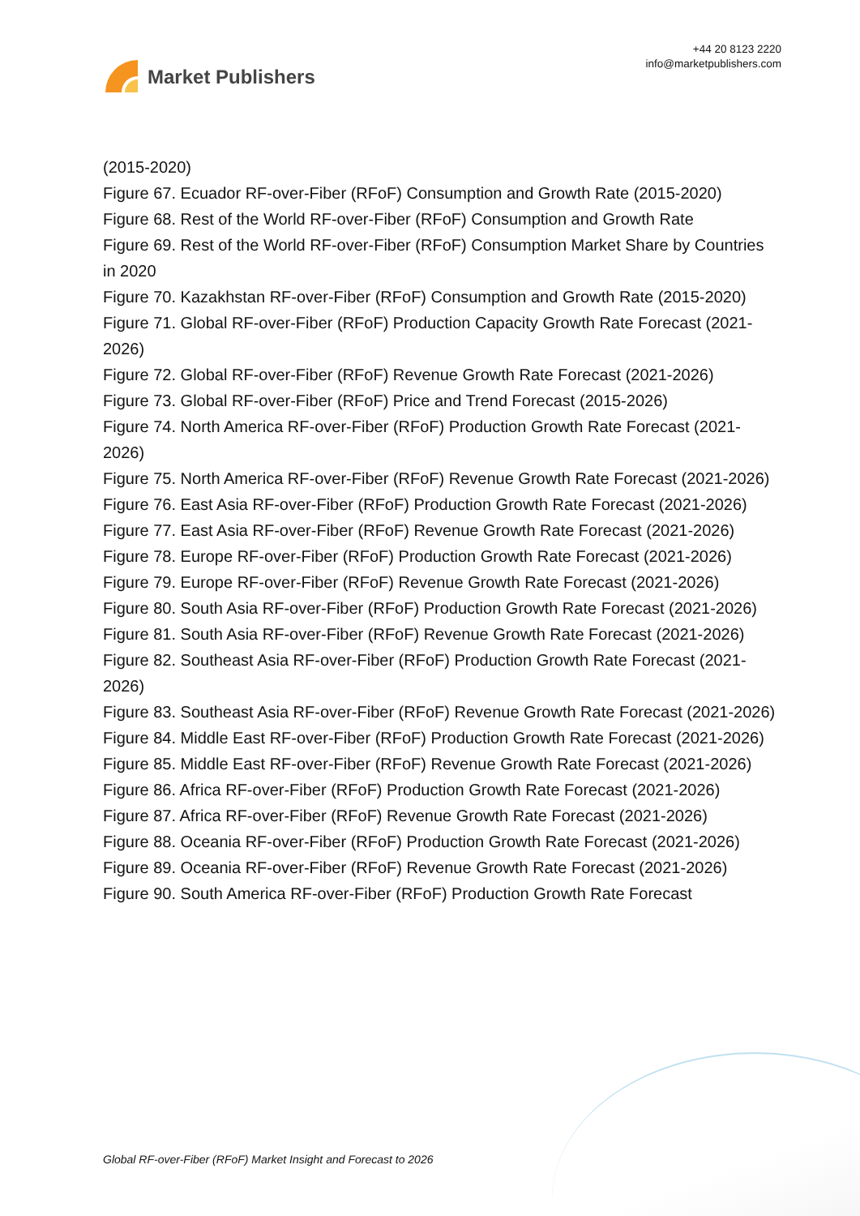Market Publishers
+44 20 8123 2220
info@marketpublishers.com
(2015-2020)
Figure 67. Ecuador RF-over-Fiber (RFoF) Consumption and Growth Rate (2015-2020)
Figure 68. Rest of the World RF-over-Fiber (RFoF) Consumption and Growth Rate
Figure 69. Rest of the World RF-over-Fiber (RFoF) Consumption Market Share by Countries in 2020
Figure 70. Kazakhstan RF-over-Fiber (RFoF) Consumption and Growth Rate (2015-2020)
Figure 71. Global RF-over-Fiber (RFoF) Production Capacity Growth Rate Forecast (2021-2026)
Figure 72. Global RF-over-Fiber (RFoF) Revenue Growth Rate Forecast (2021-2026)
Figure 73. Global RF-over-Fiber (RFoF) Price and Trend Forecast (2015-2026)
Figure 74. North America RF-over-Fiber (RFoF) Production Growth Rate Forecast (2021-2026)
Figure 75. North America RF-over-Fiber (RFoF) Revenue Growth Rate Forecast (2021-2026)
Figure 76. East Asia RF-over-Fiber (RFoF) Production Growth Rate Forecast (2021-2026)
Figure 77. East Asia RF-over-Fiber (RFoF) Revenue Growth Rate Forecast (2021-2026)
Figure 78. Europe RF-over-Fiber (RFoF) Production Growth Rate Forecast (2021-2026)
Figure 79. Europe RF-over-Fiber (RFoF) Revenue Growth Rate Forecast (2021-2026)
Figure 80. South Asia RF-over-Fiber (RFoF) Production Growth Rate Forecast (2021-2026)
Figure 81. South Asia RF-over-Fiber (RFoF) Revenue Growth Rate Forecast (2021-2026)
Figure 82. Southeast Asia RF-over-Fiber (RFoF) Production Growth Rate Forecast (2021-2026)
Figure 83. Southeast Asia RF-over-Fiber (RFoF) Revenue Growth Rate Forecast (2021-2026)
Figure 84. Middle East RF-over-Fiber (RFoF) Production Growth Rate Forecast (2021-2026)
Figure 85. Middle East RF-over-Fiber (RFoF) Revenue Growth Rate Forecast (2021-2026)
Figure 86. Africa RF-over-Fiber (RFoF) Production Growth Rate Forecast (2021-2026)
Figure 87. Africa RF-over-Fiber (RFoF) Revenue Growth Rate Forecast (2021-2026)
Figure 88. Oceania RF-over-Fiber (RFoF) Production Growth Rate Forecast (2021-2026)
Figure 89. Oceania RF-over-Fiber (RFoF) Revenue Growth Rate Forecast (2021-2026)
Figure 90. South America RF-over-Fiber (RFoF) Production Growth Rate Forecast
Global RF-over-Fiber (RFoF) Market Insight and Forecast to 2026